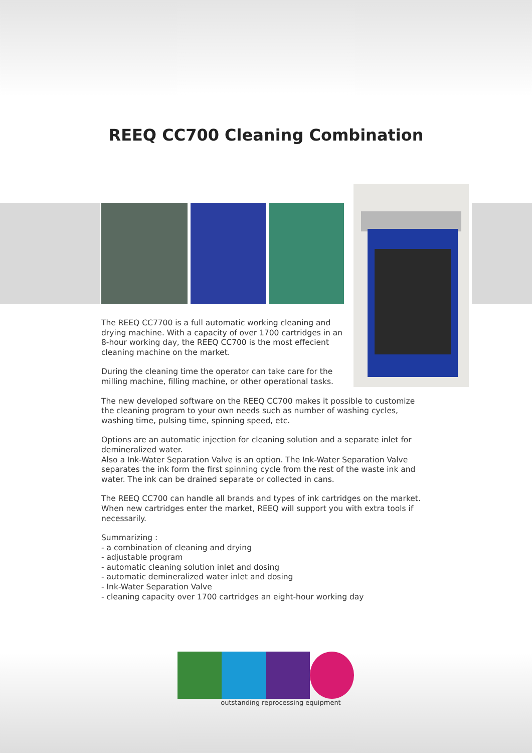REEQ CC700 Cleaning Combination
The REEQ CC7700 is a full automatic working cleaning and drying machine. With a capacity of over 1700 cartridges in an 8-hour working day, the REEQ CC700 is the most effecient cleaning machine on the market.
During the cleaning time the operator can take care for the milling machine, filling machine, or other operational tasks.
The new developed software on the REEQ CC700 makes it possible to customize the cleaning program to your own needs such as number of washing cycles, washing time, pulsing time, spinning speed, etc.
Options are an automatic injection for cleaning solution and a separate inlet for demineralized water.
Also a Ink-Water Separation Valve is an option. The Ink-Water Separation Valve separates the ink form the first spinning cycle from the rest of the waste ink and water. The ink can be drained separate or collected in cans.
The REEQ CC700 can handle all brands and types of ink cartridges on the market. When new cartridges enter the market, REEQ will support you with extra tools if necessarily.
Summarizing :
- a combination of cleaning and drying
- adjustable program
- automatic cleaning solution inlet and dosing
- automatic demineralized water inlet and dosing
- Ink-Water Separation Valve
- cleaning capacity over 1700 cartridges an eight-hour working day
outstanding reprocessing equipment